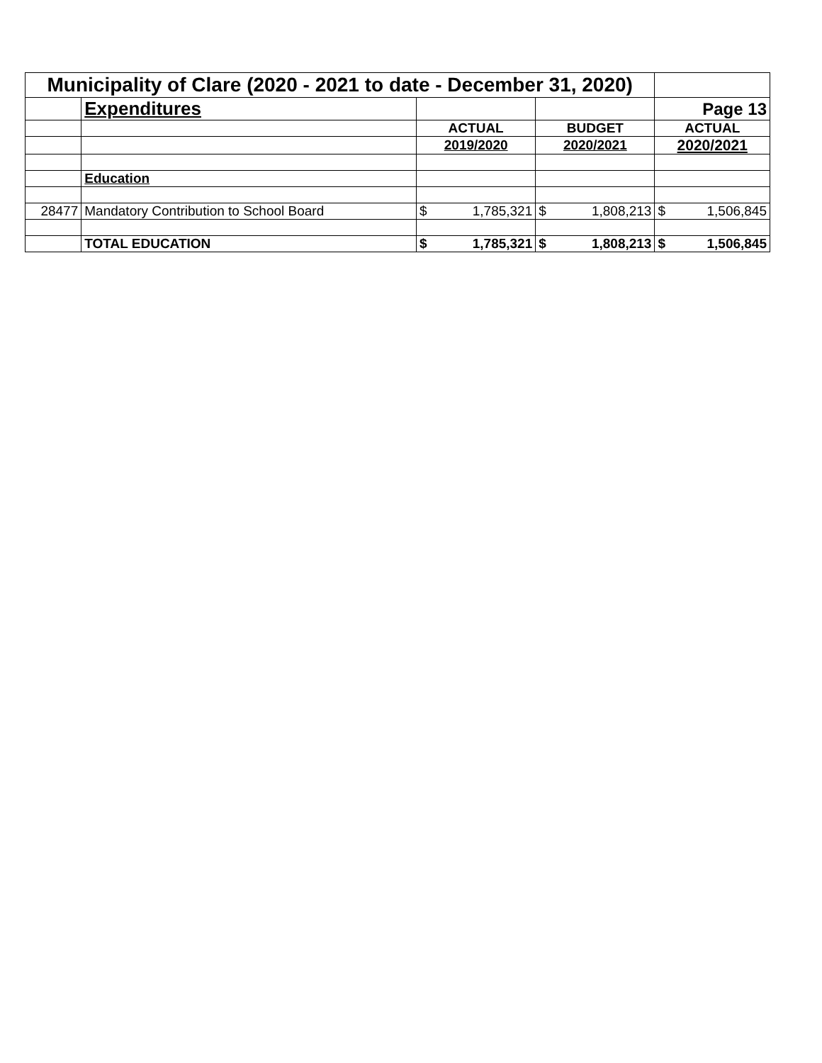| Municipality of Clare (2020 - 2021 to date - December 31, 2020) | | | | | | | |
| | Expenditures | | | | | Page 13 | |
| | | ACTUAL | | BUDGET | | ACTUAL | |
| | | 2019/2020 | | 2020/2021 | | 2020/2021 | |
| | Education | | | | | | |
| 28477 | Mandatory Contribution to School Board | $ | 1,785,321 | $ | 1,808,213 | $ | 1,506,845 |
| | TOTAL EDUCATION | $ | 1,785,321 | $ | 1,808,213 | $ | 1,506,845 |